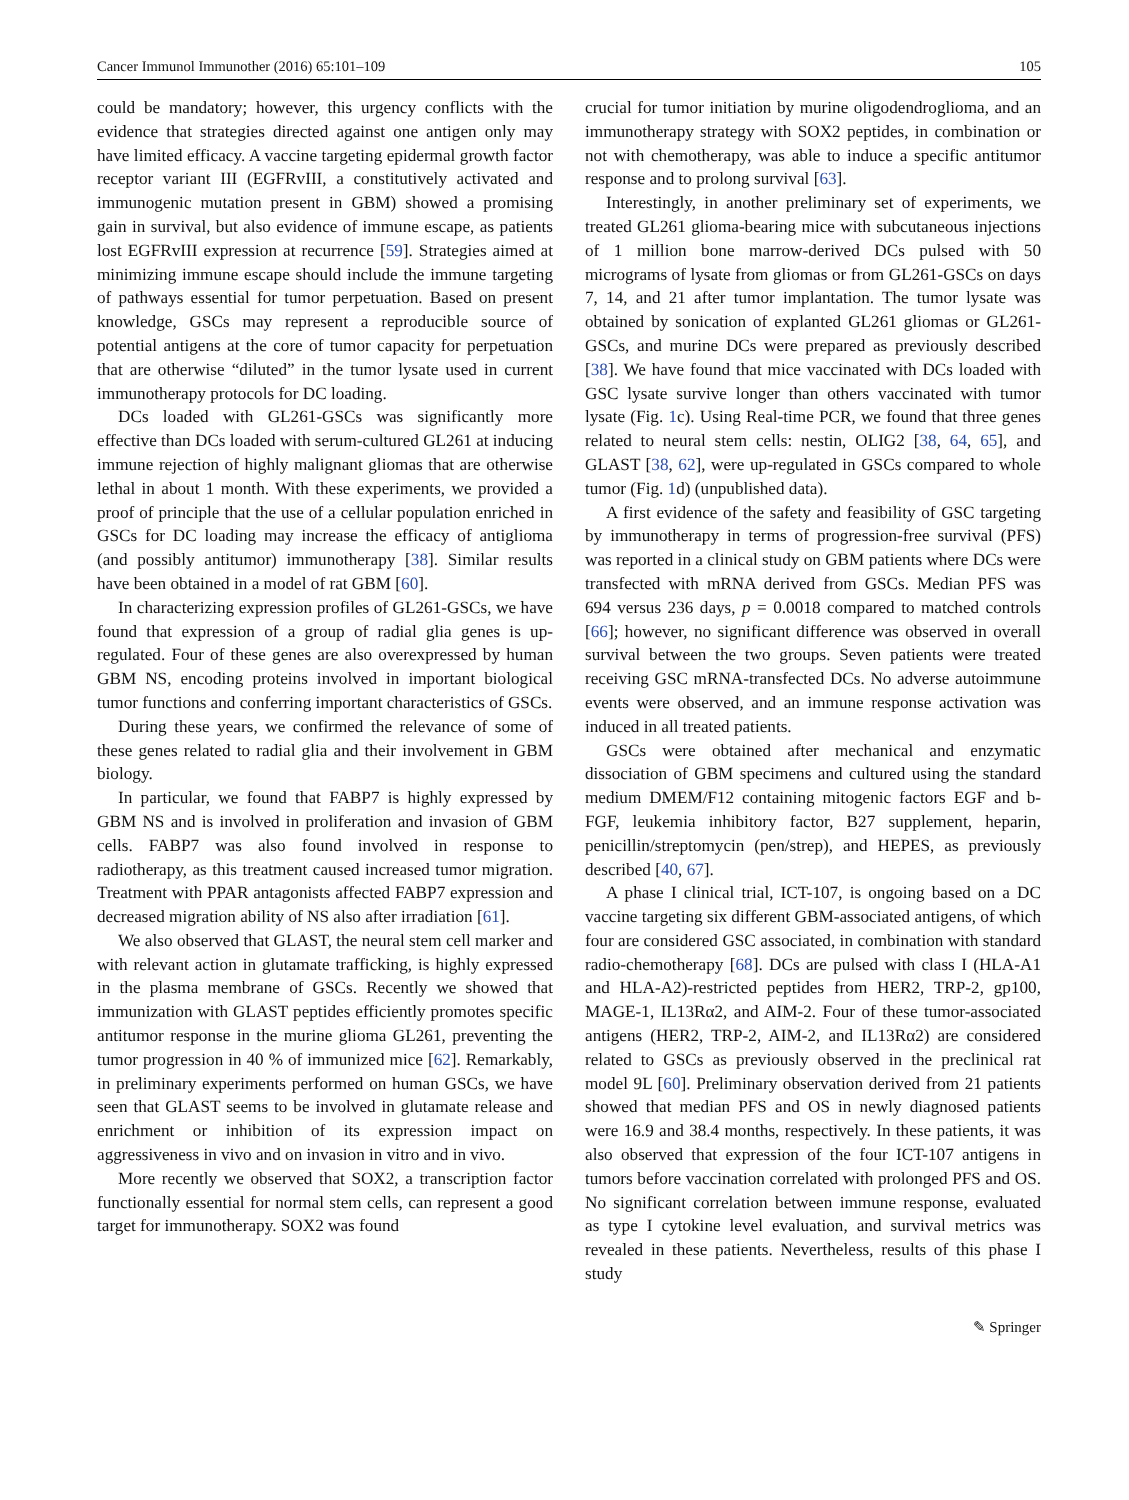Cancer Immunol Immunother (2016) 65:101–109 105
could be mandatory; however, this urgency conflicts with the evidence that strategies directed against one antigen only may have limited efficacy. A vaccine targeting epidermal growth factor receptor variant III (EGFRvIII, a constitutively activated and immunogenic mutation present in GBM) showed a promising gain in survival, but also evidence of immune escape, as patients lost EGFRvIII expression at recurrence [59]. Strategies aimed at minimizing immune escape should include the immune targeting of pathways essential for tumor perpetuation. Based on present knowledge, GSCs may represent a reproducible source of potential antigens at the core of tumor capacity for perpetuation that are otherwise “diluted” in the tumor lysate used in current immunotherapy protocols for DC loading.
DCs loaded with GL261-GSCs was significantly more effective than DCs loaded with serum-cultured GL261 at inducing immune rejection of highly malignant gliomas that are otherwise lethal in about 1 month. With these experiments, we provided a proof of principle that the use of a cellular population enriched in GSCs for DC loading may increase the efficacy of antiglioma (and possibly antitumor) immunotherapy [38]. Similar results have been obtained in a model of rat GBM [60].
In characterizing expression profiles of GL261-GSCs, we have found that expression of a group of radial glia genes is up-regulated. Four of these genes are also overexpressed by human GBM NS, encoding proteins involved in important biological tumor functions and conferring important characteristics of GSCs.
During these years, we confirmed the relevance of some of these genes related to radial glia and their involvement in GBM biology.
In particular, we found that FABP7 is highly expressed by GBM NS and is involved in proliferation and invasion of GBM cells. FABP7 was also found involved in response to radiotherapy, as this treatment caused increased tumor migration. Treatment with PPAR antagonists affected FABP7 expression and decreased migration ability of NS also after irradiation [61].
We also observed that GLAST, the neural stem cell marker and with relevant action in glutamate trafficking, is highly expressed in the plasma membrane of GSCs. Recently we showed that immunization with GLAST peptides efficiently promotes specific antitumor response in the murine glioma GL261, preventing the tumor progression in 40 % of immunized mice [62]. Remarkably, in preliminary experiments performed on human GSCs, we have seen that GLAST seems to be involved in glutamate release and enrichment or inhibition of its expression impact on aggressiveness in vivo and on invasion in vitro and in vivo.
More recently we observed that SOX2, a transcription factor functionally essential for normal stem cells, can represent a good target for immunotherapy. SOX2 was found
crucial for tumor initiation by murine oligodendroglioma, and an immunotherapy strategy with SOX2 peptides, in combination or not with chemotherapy, was able to induce a specific antitumor response and to prolong survival [63].
Interestingly, in another preliminary set of experiments, we treated GL261 glioma-bearing mice with subcutaneous injections of 1 million bone marrow-derived DCs pulsed with 50 micrograms of lysate from gliomas or from GL261-GSCs on days 7, 14, and 21 after tumor implantation. The tumor lysate was obtained by sonication of explanted GL261 gliomas or GL261-GSCs, and murine DCs were prepared as previously described [38]. We have found that mice vaccinated with DCs loaded with GSC lysate survive longer than others vaccinated with tumor lysate (Fig. 1c). Using Real-time PCR, we found that three genes related to neural stem cells: nestin, OLIG2 [38, 64, 65], and GLAST [38, 62], were up-regulated in GSCs compared to whole tumor (Fig. 1d) (unpublished data).
A first evidence of the safety and feasibility of GSC targeting by immunotherapy in terms of progression-free survival (PFS) was reported in a clinical study on GBM patients where DCs were transfected with mRNA derived from GSCs. Median PFS was 694 versus 236 days, p = 0.0018 compared to matched controls [66]; however, no significant difference was observed in overall survival between the two groups. Seven patients were treated receiving GSC mRNA-transfected DCs. No adverse autoimmune events were observed, and an immune response activation was induced in all treated patients.
GSCs were obtained after mechanical and enzymatic dissociation of GBM specimens and cultured using the standard medium DMEM/F12 containing mitogenic factors EGF and b-FGF, leukemia inhibitory factor, B27 supplement, heparin, penicillin/streptomycin (pen/strep), and HEPES, as previously described [40, 67].
A phase I clinical trial, ICT-107, is ongoing based on a DC vaccine targeting six different GBM-associated antigens, of which four are considered GSC associated, in combination with standard radio-chemotherapy [68]. DCs are pulsed with class I (HLA-A1 and HLA-A2)-restricted peptides from HER2, TRP-2, gp100, MAGE-1, IL13Rα2, and AIM-2. Four of these tumor-associated antigens (HER2, TRP-2, AIM-2, and IL13Rα2) are considered related to GSCs as previously observed in the preclinical rat model 9L [60]. Preliminary observation derived from 21 patients showed that median PFS and OS in newly diagnosed patients were 16.9 and 38.4 months, respectively. In these patients, it was also observed that expression of the four ICT-107 antigens in tumors before vaccination correlated with prolonged PFS and OS. No significant correlation between immune response, evaluated as type I cytokine level evaluation, and survival metrics was revealed in these patients. Nevertheless, results of this phase I study
✎ Springer